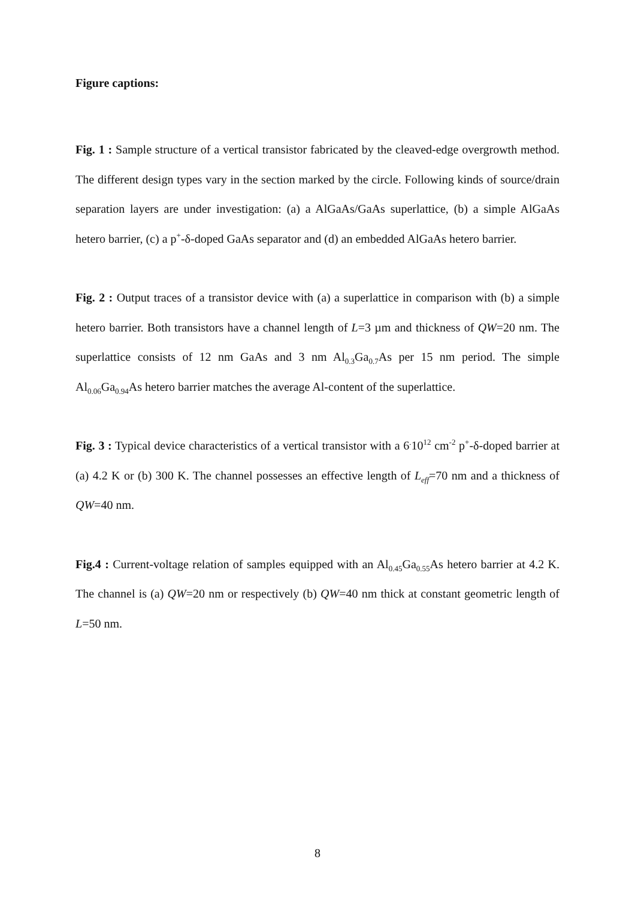Figure captions:
Fig. 1 : Sample structure of a vertical transistor fabricated by the cleaved-edge overgrowth method. The different design types vary in the section marked by the circle. Following kinds of source/drain separation layers are under investigation: (a) a AlGaAs/GaAs superlattice, (b) a simple AlGaAs hetero barrier, (c) a p<sup>+</sup>-δ-doped GaAs separator and (d) an embedded AlGaAs hetero barrier.
Fig. 2 : Output traces of a transistor device with (a) a superlattice in comparison with (b) a simple hetero barrier. Both transistors have a channel length of L=3 µm and thickness of QW=20 nm. The superlattice consists of 12 nm GaAs and 3 nm Al<sub>0.3</sub>Ga<sub>0.7</sub>As per 15 nm period. The simple Al<sub>0.06</sub>Ga<sub>0.94</sub>As hetero barrier matches the average Al-content of the superlattice.
Fig. 3 : Typical device characteristics of a vertical transistor with a 6<sup>.</sup>10<sup>12</sup> cm<sup>-2</sup> p<sup>+</sup>-δ-doped barrier at (a) 4.2 K or (b) 300 K. The channel possesses an effective length of L<sub>eff</sub>=70 nm and a thickness of QW=40 nm.
Fig.4 : Current-voltage relation of samples equipped with an Al<sub>0.45</sub>Ga<sub>0.55</sub>As hetero barrier at 4.2 K. The channel is (a) QW=20 nm or respectively (b) QW=40 nm thick at constant geometric length of L=50 nm.
8